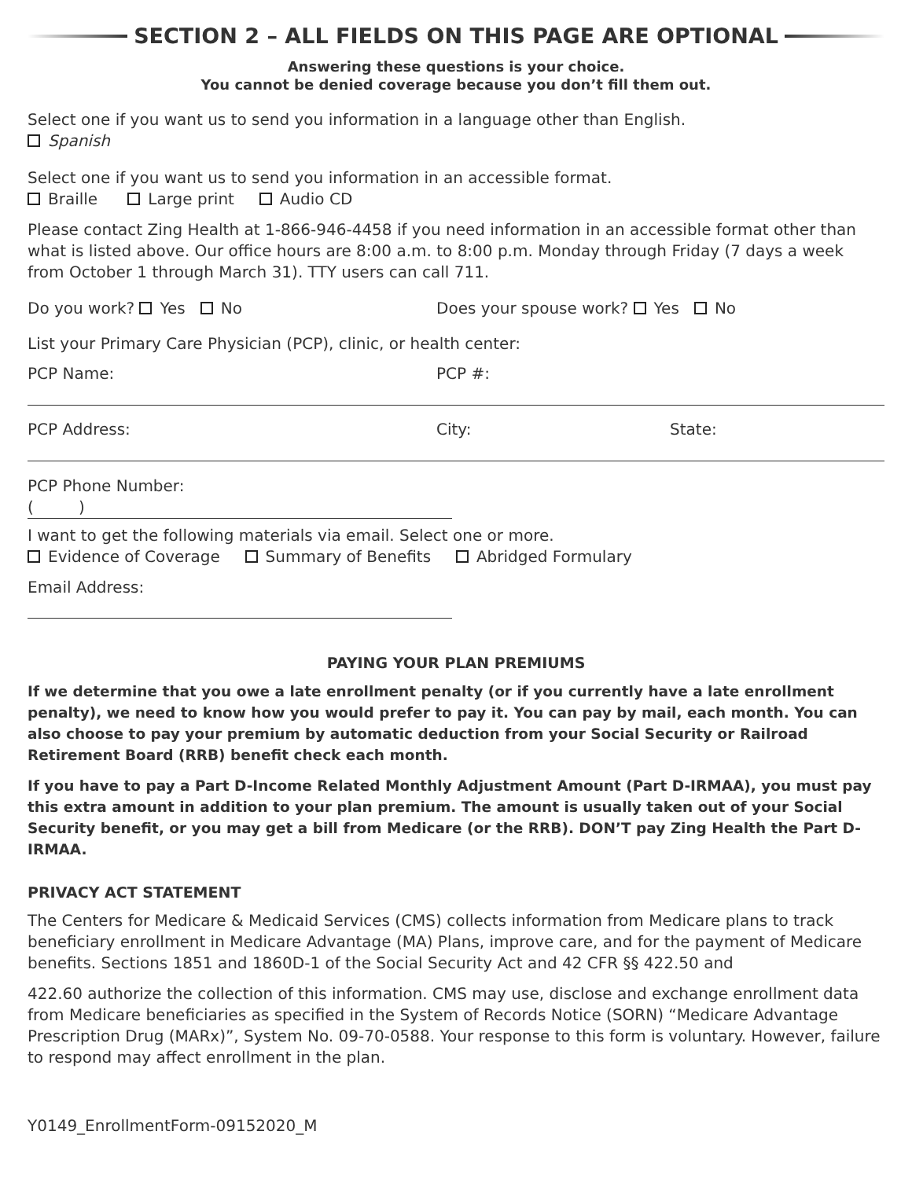SECTION 2 – ALL FIELDS ON THIS PAGE ARE OPTIONAL
Answering these questions is your choice.
You cannot be denied coverage because you don’t fill them out.
Select one if you want us to send you information in a language other than English.
Spanish
Select one if you want us to send you information in an accessible format.
Braille Large print Audio CD
Please contact Zing Health at 1-866-946-4458 if you need information in an accessible format other than what is listed above. Our office hours are 8:00 a.m. to 8:00 p.m. Monday through Friday (7 days a week from October 1 through March 31). TTY users can call 711.
Do you work? Yes No Does your spouse work? Yes No
List your Primary Care Physician (PCP), clinic, or health center:
PCP Name: PCP #:
PCP Address: City: State:
PCP Phone Number:
( )
I want to get the following materials via email. Select one or more.
Evidence of Coverage Summary of Benefits Abridged Formulary
Email Address:
PAYING YOUR PLAN PREMIUMS
If we determine that you owe a late enrollment penalty (or if you currently have a late enrollment penalty), we need to know how you would prefer to pay it. You can pay by mail, each month. You can also choose to pay your premium by automatic deduction from your Social Security or Railroad Retirement Board (RRB) benefit check each month.
If you have to pay a Part D-Income Related Monthly Adjustment Amount (Part D-IRMAA), you must pay this extra amount in addition to your plan premium. The amount is usually taken out of your Social Security benefit, or you may get a bill from Medicare (or the RRB). DON’T pay Zing Health the Part D-IRMAA.
PRIVACY ACT STATEMENT
The Centers for Medicare & Medicaid Services (CMS) collects information from Medicare plans to track beneficiary enrollment in Medicare Advantage (MA) Plans, improve care, and for the payment of Medicare benefits. Sections 1851 and 1860D-1 of the Social Security Act and 42 CFR §§ 422.50 and
422.60 authorize the collection of this information. CMS may use, disclose and exchange enrollment data from Medicare beneficiaries as specified in the System of Records Notice (SORN) “Medicare Advantage Prescription Drug (MARx)”, System No. 09-70-0588. Your response to this form is voluntary. However, failure to respond may affect enrollment in the plan.
Y0149_EnrollmentForm-09152020_M